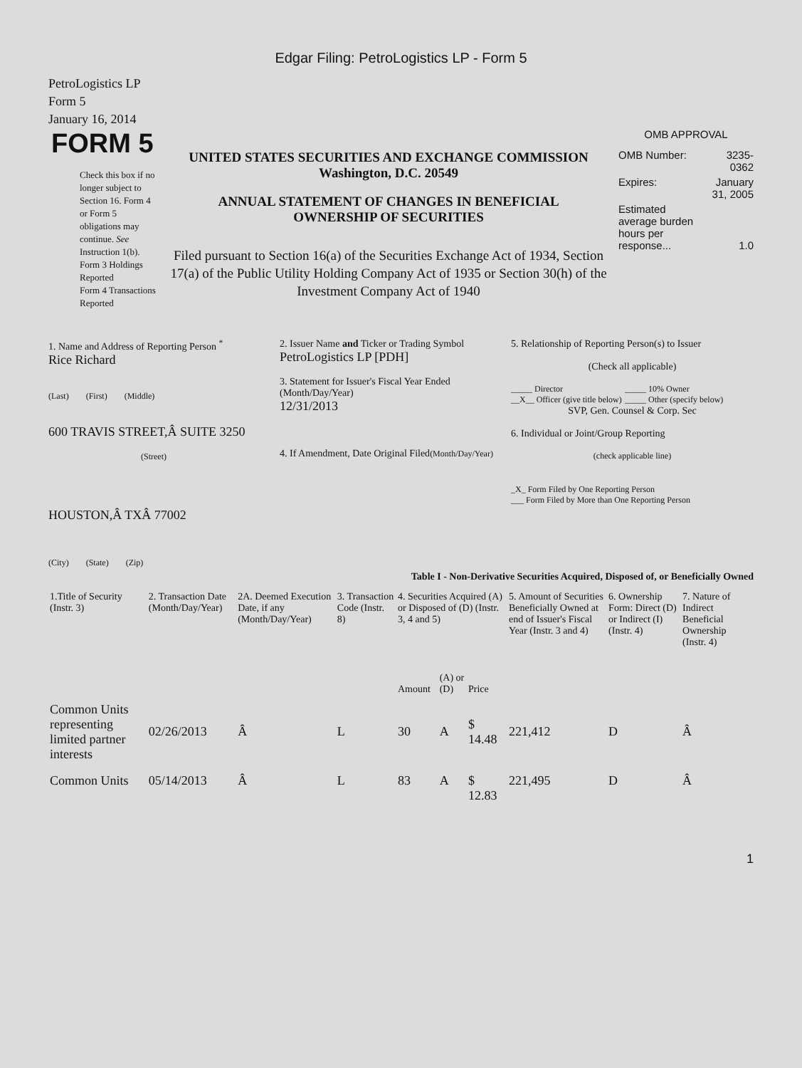Edgar Filing: PetroLogistics LP - Form 5
PetroLogistics LP
Form 5
January 16, 2014
FORM 5
Check this box if no longer subject to Section 16. Form 4 or Form 5 obligations may continue. See Instruction 1(b).
Form 3 Holdings Reported
Form 4 Transactions Reported
UNITED STATES SECURITIES AND EXCHANGE COMMISSION
Washington, D.C. 20549
ANNUAL STATEMENT OF CHANGES IN BENEFICIAL
OWNERSHIP OF SECURITIES
Filed pursuant to Section 16(a) of the Securities Exchange Act of 1934, Section 17(a) of the Public Utility Holding Company Act of 1935 or Section 30(h) of the Investment Company Act of 1940
OMB APPROVAL
| OMB Number: | 3235-0362 |
| Expires: | January 31, 2005 |
| Estimated average burden hours per response... | 1.0 |
1. Name and Address of Reporting Person <sup>*</sup>
Rice Richard
(Last) (First) (Middle)
600 TRAVIS STREET,Â SUITE 3250
(Street)
HOUSTON,Â TXÂ 77002
(City) (State) (Zip)
2. Issuer Name and Ticker or Trading Symbol
PetroLogistics LP [PDH]
3. Statement for Issuer's Fiscal Year Ended (Month/Day/Year)
12/31/2013
4. If Amendment, Date Original Filed(Month/Day/Year)
5. Relationship of Reporting Person(s) to Issuer
(Check all applicable)
_____ Director
__X__ Officer (give title below)
_____ 10% Owner
_____ Other (specify below)
SVP, Gen. Counsel & Corp. Sec
6. Individual or Joint/Group Reporting
(check applicable line)
_X_ Form Filed by One Reporting Person
___ Form Filed by More than One Reporting Person
Table I - Non-Derivative Securities Acquired, Disposed of, or Beneficially Owned
| 1.Title of Security (Instr. 3) | 2. Transaction Date (Month/Day/Year) | 2A. Deemed Execution Date, if any (Month/Day/Year) | 3. Transaction Code (Instr. 8) | 4. Securities Acquired (A) or Disposed of (D) (Instr. 3, 4 and 5) | | | 5. Amount of Securities Beneficially Owned at end of Issuer's Fiscal Year (Instr. 3 and 4) | 6. Ownership Form: Direct (D) or Indirect (I) (Instr. 4) | 7. Nature of Indirect Beneficial Ownership (Instr. 4) |
| --- | --- | --- | --- | --- | --- | --- | --- | --- | --- |
| | | | | Amount | (A) or (D) | Price | | | |
| Common Units representing limited partner interests | 02/26/2013 | Â | L | 30 | A | $ 14.48 | 221,412 | D | Â |
| Common Units | 05/14/2013 | Â | L | 83 | A | $ 12.83 | 221,495 | D | Â |
1